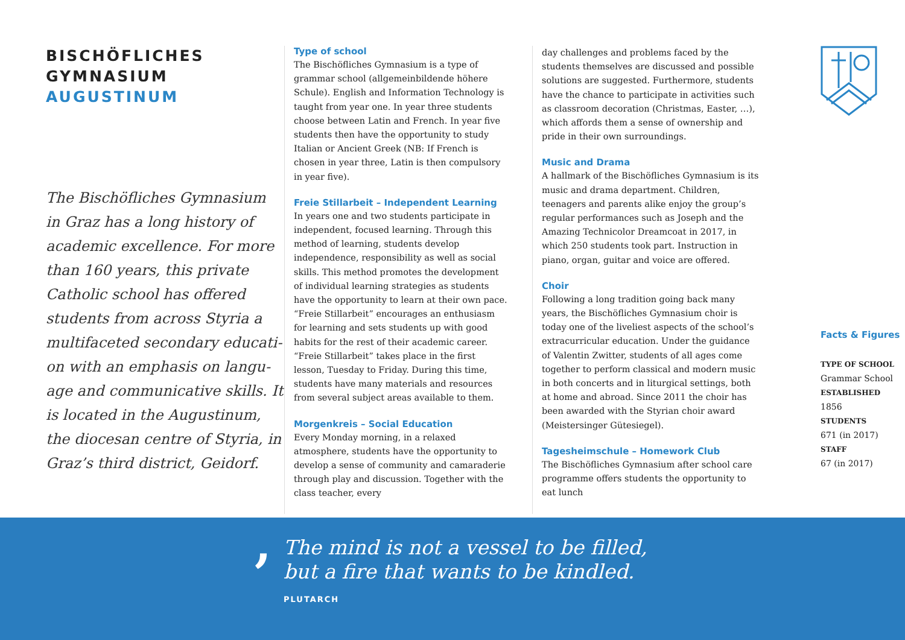BISCHÖFLICHES
GYMNASIUM
AUGUSTINUM
The Bischöfliches Gymnasium in Graz has a long history of academic excellence. For more than 160 years, this private Catholic school has offered students from across Styria a multifaceted secondary educati­on with an emphasis on langu­age and communicative skills. It is located in the Augustinum, the diocesan centre of Styria, in Graz’s third district, Geidorf.
Type of school
The Bischöfliches Gymnasium is a type of grammar school (allgemeinbildende höhere Schule). English and Information Technology is taught from year one. In year three students choose between Latin and French. In year five students then have the opportunity to study Italian or Ancient Greek (NB: If French is chosen in year three, Latin is then compulsory in year five).
Freie Stillarbeit – Independent Learning
In years one and two students participate in inde­pendent, focused learning. Through this method of learning, students develop independence, responsi­bility as well as social skills. This method promotes the development of individual learning strategies as students have the opportunity to learn at their own pace. “Freie Stillarbeit” encourages an enthusiasm for learning and sets students up with good habits for the rest of their academic career. “Freie Still­arbeit” takes place in the first lesson, Tuesday to Friday. During this time, students have many materials and resources from several subject areas available to them.
Morgenkreis – Social Education
Every Monday morning, in a relaxed atmosphere, students have the opportunity to develop a sense of community and camaraderie through play and discussion. Together with the class teacher, every
day challenges and problems faced by the students themselves are discussed and possible solutions are suggested. Furthermore, students have the chance to participate in activities such as classroom decoration (Christmas, Easter, …), which affords them a sense of ownership and pride in their own surroundings.
Music and Drama
A hallmark of the Bischöfliches Gymnasium is its music and drama department. Children, teenagers and parents alike enjoy the group’s regular perfor­mances such as Joseph and the Amazing Technicolor Dreamcoat in 2017, in which 250 students took part. Instruction in piano, organ, guitar and voice are offered.
Choir
Following a long tradition going back many years, the Bischöfliches Gymnasium choir is today one of the liveliest aspects of the school’s extracurricular education. Under the guidance of Valentin Zwitter, students of all ages come together to perform classi­cal and modern music in both concerts and in litur­gical settings, both at home and abroad. Since 2011 the choir has been awarded with the Styrian choir award (Meistersinger Gütesiegel).
Tagesheimschule – Homework Club
The Bischöfliches Gymnasium after school care pro­gramme offers students the opportunity to eat lunch
Facts & Figures
TYPE OF SCHOOL
Grammar School
ESTABLISHED
1856
STUDENTS
671 (in 2017)
STAFF
67 (in 2017)
, The mind is not a vessel to be filled,
but a fire that wants to be kindled.
PLUTARCH